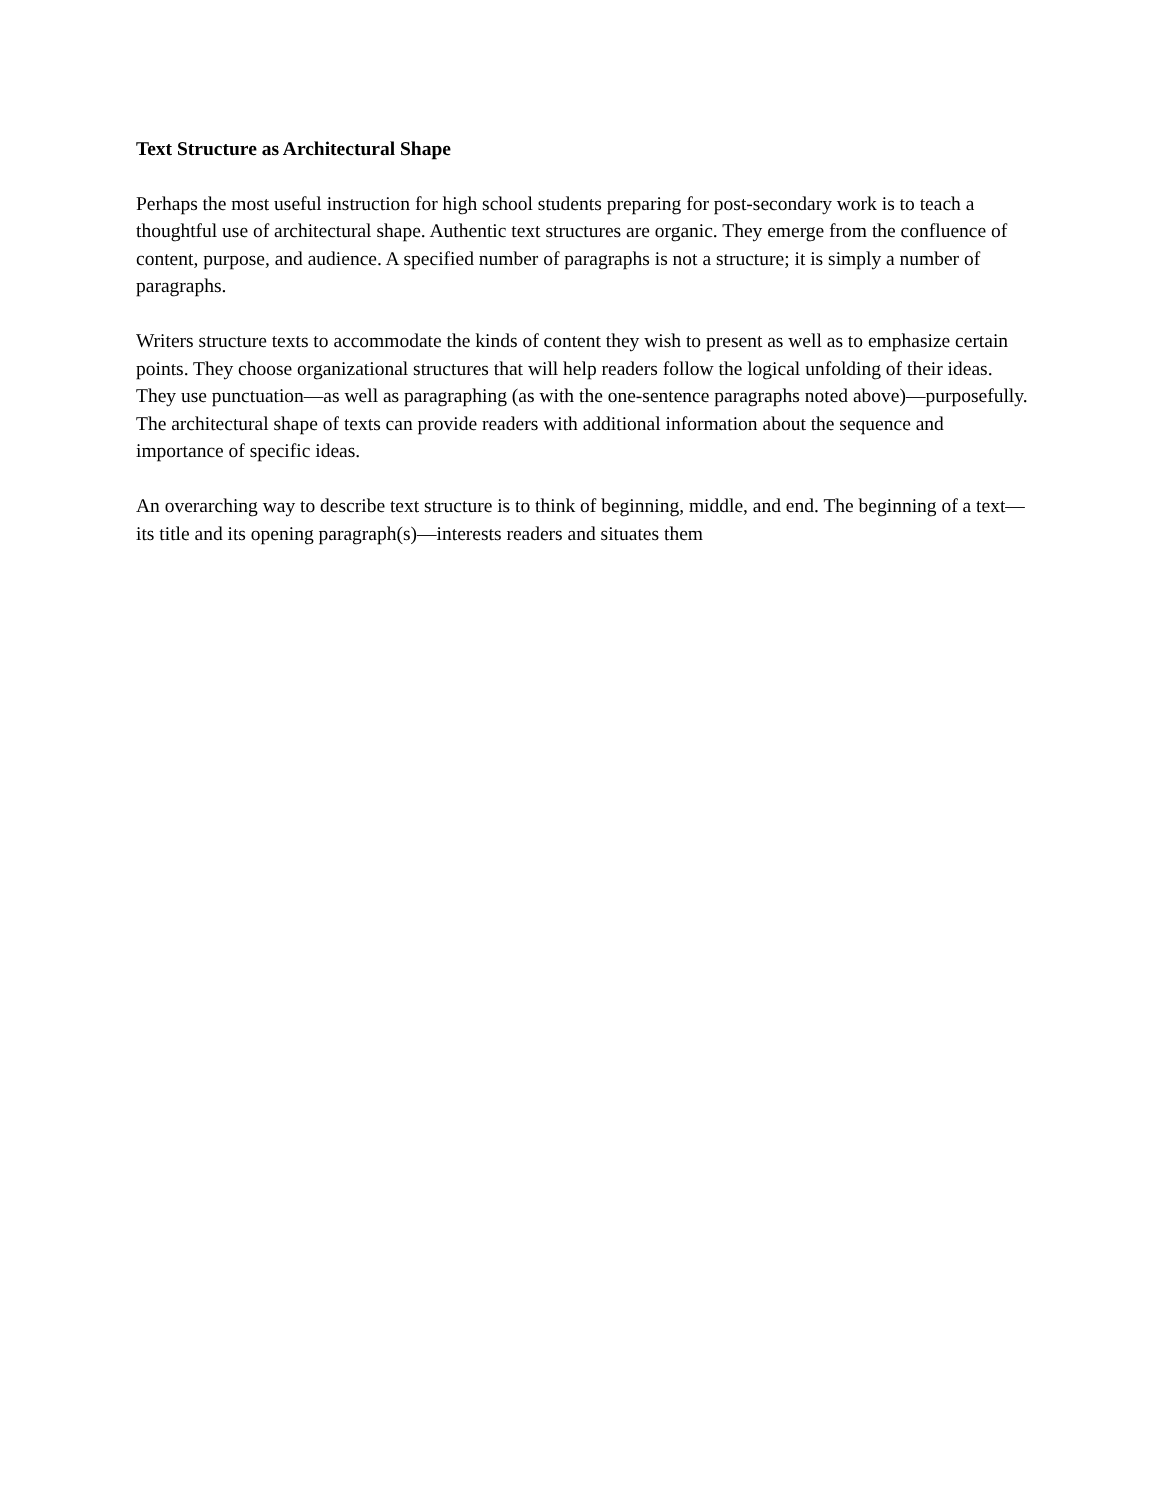Text Structure as Architectural Shape
Perhaps the most useful instruction for high school students preparing for post-secondary work is to teach a thoughtful use of architectural shape. Authentic text structures are organic. They emerge from the confluence of content, purpose, and audience. A specified number of paragraphs is not a structure; it is simply a number of paragraphs.
Writers structure texts to accommodate the kinds of content they wish to present as well as to emphasize certain points. They choose organizational structures that will help readers follow the logical unfolding of their ideas. They use punctuation—as well as paragraphing (as with the one-sentence paragraphs noted above)—purposefully. The architectural shape of texts can provide readers with additional information about the sequence and importance of specific ideas.
An overarching way to describe text structure is to think of beginning, middle, and end. The beginning of a text—its title and its opening paragraph(s)—interests readers and situates them